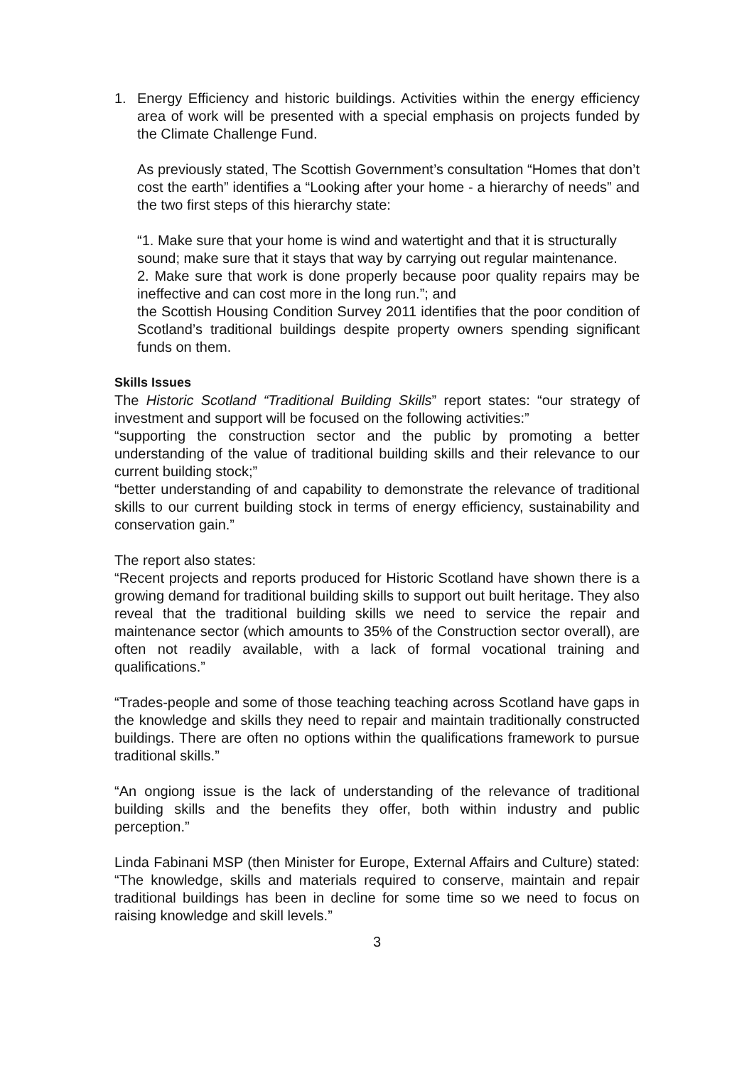1. Energy Efficiency and historic buildings. Activities within the energy efficiency area of work will be presented with a special emphasis on projects funded by the Climate Challenge Fund.
As previously stated, The Scottish Government’s consultation “Homes that don’t cost the earth” identifies a “Looking after your home - a hierarchy of needs” and the two first steps of this hierarchy state:
“1. Make sure that your home is wind and watertight and that it is structurally
sound; make sure that it stays that way by carrying out regular maintenance.
2. Make sure that work is done properly because poor quality repairs may be ineffective and can cost more in the long run.”; and
the Scottish Housing Condition Survey 2011 identifies that the poor condition of Scotland’s traditional buildings despite property owners spending significant funds on them.
Skills Issues
The Historic Scotland “Traditional Building Skills” report states: “our strategy of investment and support will be focused on the following activities:”
“supporting the construction sector and the public by promoting a better understanding of the value of traditional building skills and their relevance to our current building stock;”
“better understanding of and capability to demonstrate the relevance of traditional skills to our current building stock in terms of energy efficiency, sustainability and conservation gain.”
The report also states:
“Recent projects and reports produced for Historic Scotland have shown there is a growing demand for traditional building skills to support out built heritage. They also reveal that the traditional building skills we need to service the repair and maintenance sector (which amounts to 35% of the Construction sector overall), are often not readily available, with a lack of formal vocational training and qualifications.”
“Trades-people and some of those teaching teaching across Scotland have gaps in the knowledge and skills they need to repair and maintain traditionally constructed buildings. There are often no options within the qualifications framework to pursue traditional skills.”
“An ongiong issue is the lack of understanding of the relevance of traditional building skills and the benefits they offer, both within industry and public perception.”
Linda Fabinani MSP (then Minister for Europe, External Affairs and Culture) stated: “The knowledge, skills and materials required to conserve, maintain and repair traditional buildings has been in decline for some time so we need to focus on raising knowledge and skill levels.”
3